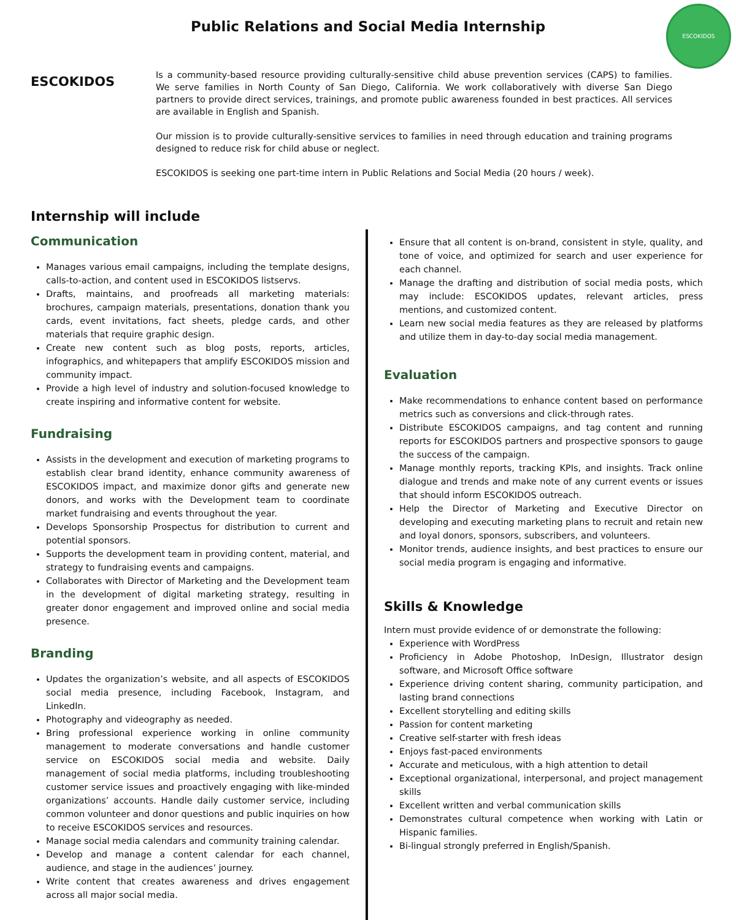Public Relations and Social Media Internship
ESCOKIDOS
ESCOKIDOS
Is a community-based resource providing culturally-sensitive child abuse prevention services (CAPS) to families. We serve families in North County of San Diego, California. We work collaboratively with diverse San Diego partners to provide direct services, trainings, and promote public awareness founded in best practices. All services are available in English and Spanish.
Our mission is to provide culturally-sensitive services to families in need through education and training programs designed to reduce risk for child abuse or neglect.
ESCOKIDOS is seeking one part-time intern in Public Relations and Social Media (20 hours / week).
Internship will include
Communication
Manages various email campaigns, including the template designs, calls-to-action, and content used in ESCOKIDOS listservs.
Drafts, maintains, and proofreads all marketing materials: brochures, campaign materials, presentations, donation thank you cards, event invitations, fact sheets, pledge cards, and other materials that require graphic design.
Create new content such as blog posts, reports, articles, infographics, and whitepapers that amplify ESCOKIDOS mission and community impact.
Provide a high level of industry and solution-focused knowledge to create inspiring and informative content for website.
Fundraising
Assists in the development and execution of marketing programs to establish clear brand identity, enhance community awareness of ESCOKIDOS impact, and maximize donor gifts and generate new donors, and works with the Development team to coordinate market fundraising and events throughout the year.
Develops Sponsorship Prospectus for distribution to current and potential sponsors.
Supports the development team in providing content, material, and strategy to fundraising events and campaigns.
Collaborates with Director of Marketing and the Development team in the development of digital marketing strategy, resulting in greater donor engagement and improved online and social media presence.
Branding
Updates the organization’s website, and all aspects of ESCOKIDOS social media presence, including Facebook, Instagram, and LinkedIn.
Photography and videography as needed.
Bring professional experience working in online community management to moderate conversations and handle customer service on ESCOKIDOS social media and website. Daily management of social media platforms, including troubleshooting customer service issues and proactively engaging with like-minded organizations’ accounts. Handle daily customer service, including common volunteer and donor questions and public inquiries on how to receive ESCOKIDOS services and resources.
Manage social media calendars and community training calendar.
Develop and manage a content calendar for each channel, audience, and stage in the audiences’ journey.
Write content that creates awareness and drives engagement across all major social media.
Ensure that all content is on-brand, consistent in style, quality, and tone of voice, and optimized for search and user experience for each channel.
Manage the drafting and distribution of social media posts, which may include: ESCOKIDOS updates, relevant articles, press mentions, and customized content.
Learn new social media features as they are released by platforms and utilize them in day-to-day social media management.
Evaluation
Make recommendations to enhance content based on performance metrics such as conversions and click-through rates.
Distribute ESCOKIDOS campaigns, and tag content and running reports for ESCOKIDOS partners and prospective sponsors to gauge the success of the campaign.
Manage monthly reports, tracking KPIs, and insights. Track online dialogue and trends and make note of any current events or issues that should inform ESCOKIDOS outreach.
Help the Director of Marketing and Executive Director on developing and executing marketing plans to recruit and retain new and loyal donors, sponsors, subscribers, and volunteers.
Monitor trends, audience insights, and best practices to ensure our social media program is engaging and informative.
Skills & Knowledge
Intern must provide evidence of or demonstrate the following:
Experience with WordPress
Proficiency in Adobe Photoshop, InDesign, Illustrator design software, and Microsoft Office software
Experience driving content sharing, community participation, and lasting brand connections
Excellent storytelling and editing skills
Passion for content marketing
Creative self-starter with fresh ideas
Enjoys fast-paced environments
Accurate and meticulous, with a high attention to detail
Exceptional organizational, interpersonal, and project management skills
Excellent written and verbal communication skills
Demonstrates cultural competence when working with Latin or Hispanic families.
Bi-lingual strongly preferred in English/Spanish.